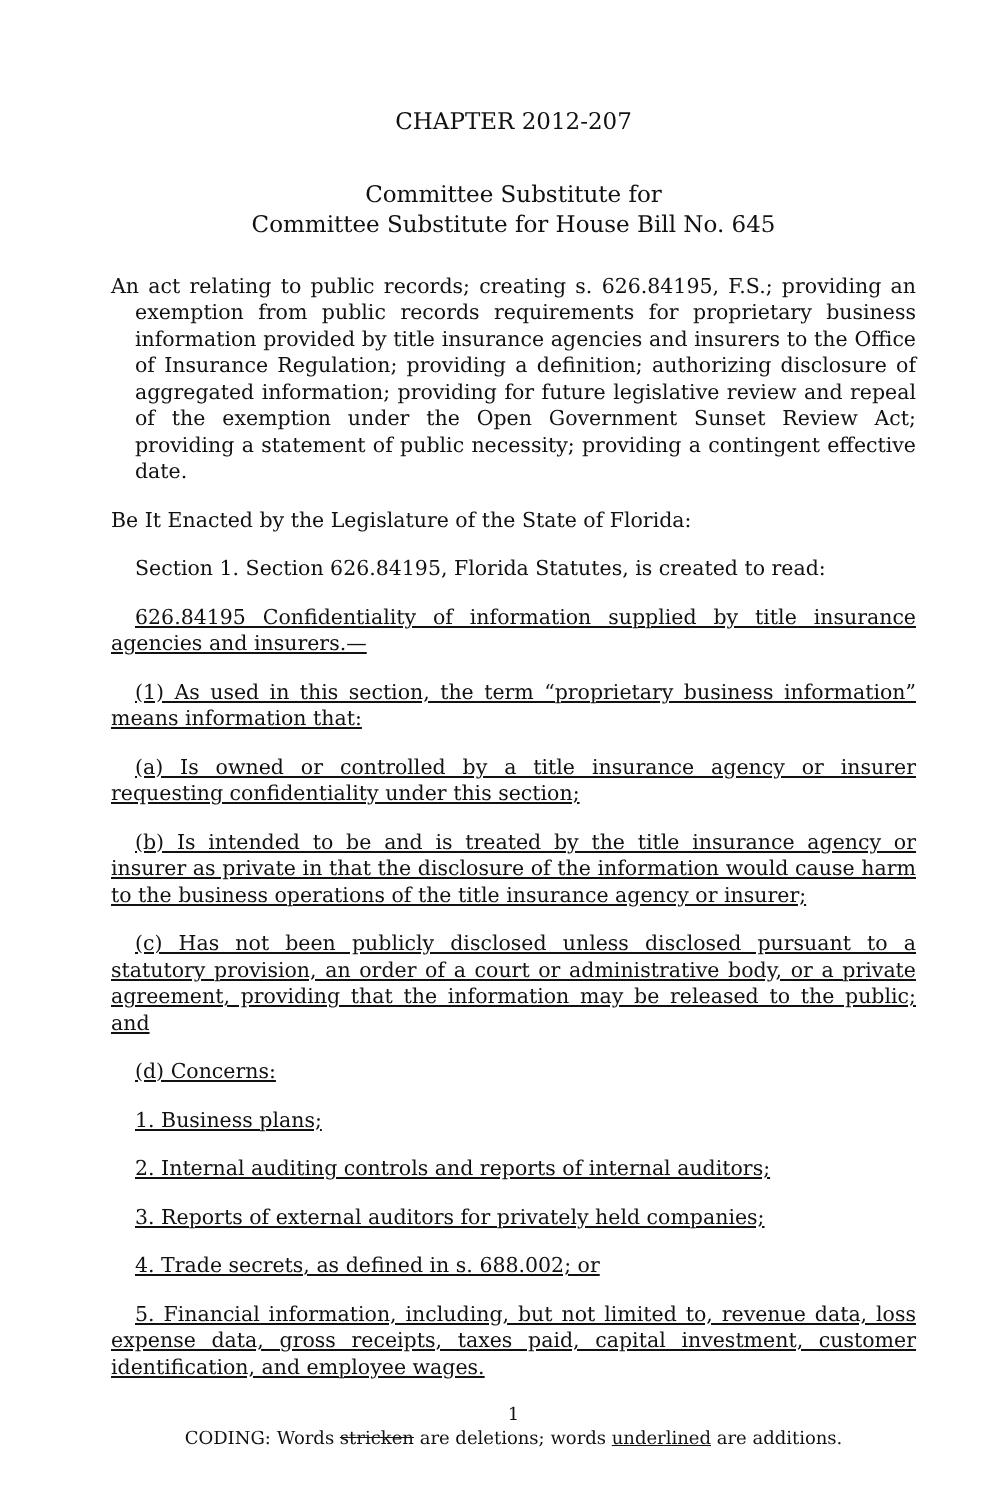CHAPTER 2012-207
Committee Substitute for
Committee Substitute for House Bill No. 645
An act relating to public records; creating s. 626.84195, F.S.; providing an exemption from public records requirements for proprietary business information provided by title insurance agencies and insurers to the Office of Insurance Regulation; providing a definition; authorizing disclosure of aggregated information; providing for future legislative review and repeal of the exemption under the Open Government Sunset Review Act; providing a statement of public necessity; providing a contingent effective date.
Be It Enacted by the Legislature of the State of Florida:
Section 1. Section 626.84195, Florida Statutes, is created to read:
626.84195 Confidentiality of information supplied by title insurance agencies and insurers.—
(1) As used in this section, the term “proprietary business information” means information that:
(a) Is owned or controlled by a title insurance agency or insurer requesting confidentiality under this section;
(b) Is intended to be and is treated by the title insurance agency or insurer as private in that the disclosure of the information would cause harm to the business operations of the title insurance agency or insurer;
(c) Has not been publicly disclosed unless disclosed pursuant to a statutory provision, an order of a court or administrative body, or a private agreement, providing that the information may be released to the public; and
(d) Concerns:
1. Business plans;
2. Internal auditing controls and reports of internal auditors;
3. Reports of external auditors for privately held companies;
4. Trade secrets, as defined in s. 688.002; or
5. Financial information, including, but not limited to, revenue data, loss expense data, gross receipts, taxes paid, capital investment, customer identification, and employee wages.
1
CODING: Words stricken are deletions; words underlined are additions.